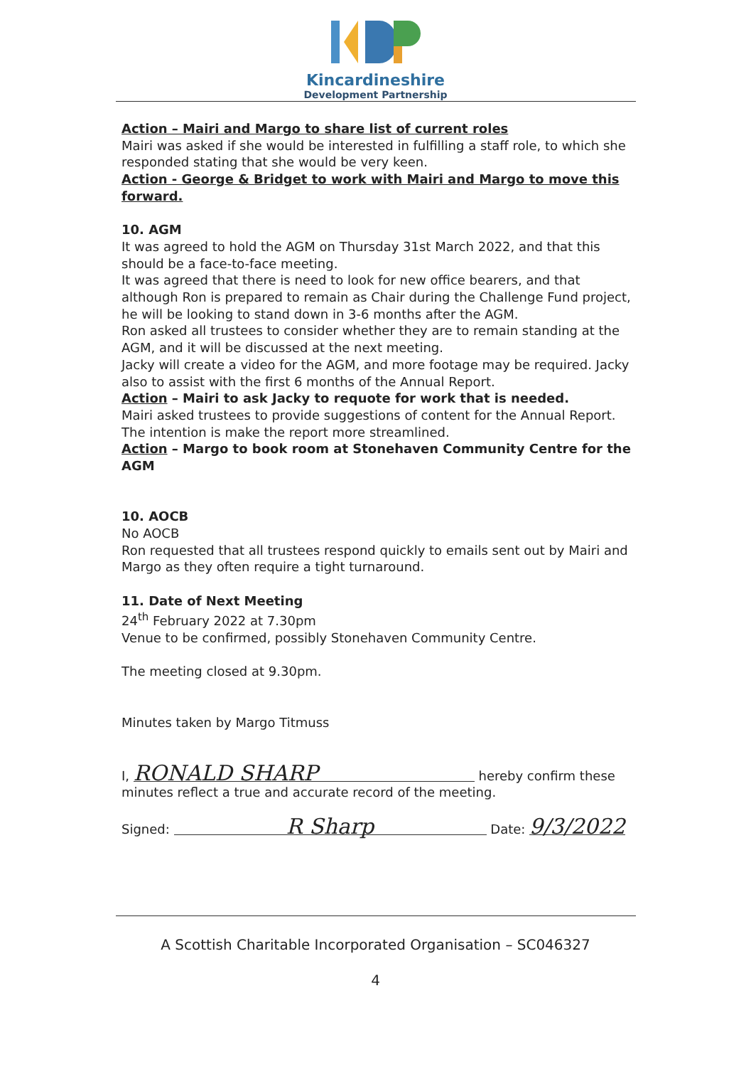Kincardineshire
Development Partnership
Action – Mairi and Margo to share list of current roles
Mairi was asked if she would be interested in fulfilling a staff role, to which she responded stating that she would be very keen.
Action - George & Bridget to work with Mairi and Margo to move this forward.
10. AGM
It was agreed to hold the AGM on Thursday 31st March 2022, and that this should be a face-to-face meeting.
It was agreed that there is need to look for new office bearers, and that although Ron is prepared to remain as Chair during the Challenge Fund project, he will be looking to stand down in 3-6 months after the AGM.
Ron asked all trustees to consider whether they are to remain standing at the AGM, and it will be discussed at the next meeting.
Jacky will create a video for the AGM, and more footage may be required. Jacky also to assist with the first 6 months of the Annual Report.
Action – Mairi to ask Jacky to requote for work that is needed.
Mairi asked trustees to provide suggestions of content for the Annual Report. The intention is make the report more streamlined.
Action – Margo to book room at Stonehaven Community Centre for the AGM
10. AOCB
No AOCB
Ron requested that all trustees respond quickly to emails sent out by Mairi and Margo as they often require a tight turnaround.
11. Date of Next Meeting
24<sup>th</sup> February 2022 at 7.30pm
Venue to be confirmed, possibly Stonehaven Community Centre.
The meeting closed at 9.30pm.
Minutes taken by Margo Titmuss
I, RONALD SHARP hereby confirm these minutes reflect a true and accurate record of the meeting.
Signed: R Sharp Date: 9/3/2022
A Scottish Charitable Incorporated Organisation – SC046327
4